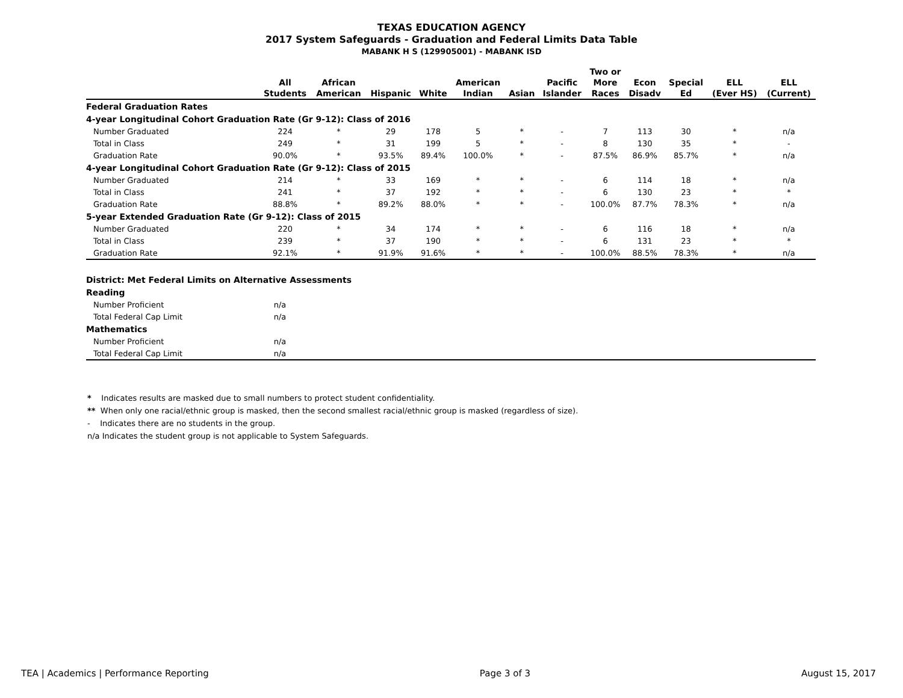TEXAS EDUCATION AGENCY
2017 System Safeguards - Graduation and Federal Limits Data Table
MABANK H S (129905001) - MABANK ISD
| | All Students | African American | Hispanic | White | American Indian | Asian | Pacific Islander | Two or More Races | Econ Disadv | Special Ed | ELL (Ever HS) | ELL (Current) |
| --- | --- | --- | --- | --- | --- | --- | --- | --- | --- | --- | --- | --- |
| Federal Graduation Rates | | | | | | | | | | | | |
| 4-year Longitudinal Cohort Graduation Rate (Gr 9-12): Class of 2016 | | | | | | | | | | | | |
| Number Graduated | 224 | * | 29 | 178 | 5 | * | - | 7 | 113 | 30 | * | n/a |
| Total in Class | 249 | * | 31 | 199 | 5 | * | - | 8 | 130 | 35 | * | - |
| Graduation Rate | 90.0% | * | 93.5% | 89.4% | 100.0% | * | - | 87.5% | 86.9% | 85.7% | * | n/a |
| 4-year Longitudinal Cohort Graduation Rate (Gr 9-12): Class of 2015 | | | | | | | | | | | | |
| Number Graduated | 214 | * | 33 | 169 | * | * | - | 6 | 114 | 18 | * | n/a |
| Total in Class | 241 | * | 37 | 192 | * | * | - | 6 | 130 | 23 | * | * |
| Graduation Rate | 88.8% | * | 89.2% | 88.0% | * | * | - | 100.0% | 87.7% | 78.3% | * | n/a |
| 5-year Extended Graduation Rate (Gr 9-12): Class of 2015 | | | | | | | | | | | | |
| Number Graduated | 220 | * | 34 | 174 | * | * | - | 6 | 116 | 18 | * | n/a |
| Total in Class | 239 | * | 37 | 190 | * | * | - | 6 | 131 | 23 | * | * |
| Graduation Rate | 92.1% | * | 91.9% | 91.6% | * | * | - | 100.0% | 88.5% | 78.3% | * | n/a |
| District: Met Federal Limits on Alternative Assessments | | |
| Reading | | |
| Number Proficient | n/a | |
| Total Federal Cap Limit | n/a | |
| Mathematics | | |
| Number Proficient | n/a | |
| Total Federal Cap Limit | n/a | |
* Indicates results are masked due to small numbers to protect student confidentiality.
** When only one racial/ethnic group is masked, then the second smallest racial/ethnic group is masked (regardless of size).
- Indicates there are no students in the group.
n/a Indicates the student group is not applicable to System Safeguards.
TEA | Academics | Performance Reporting Page 3 of 3 August 15, 2017